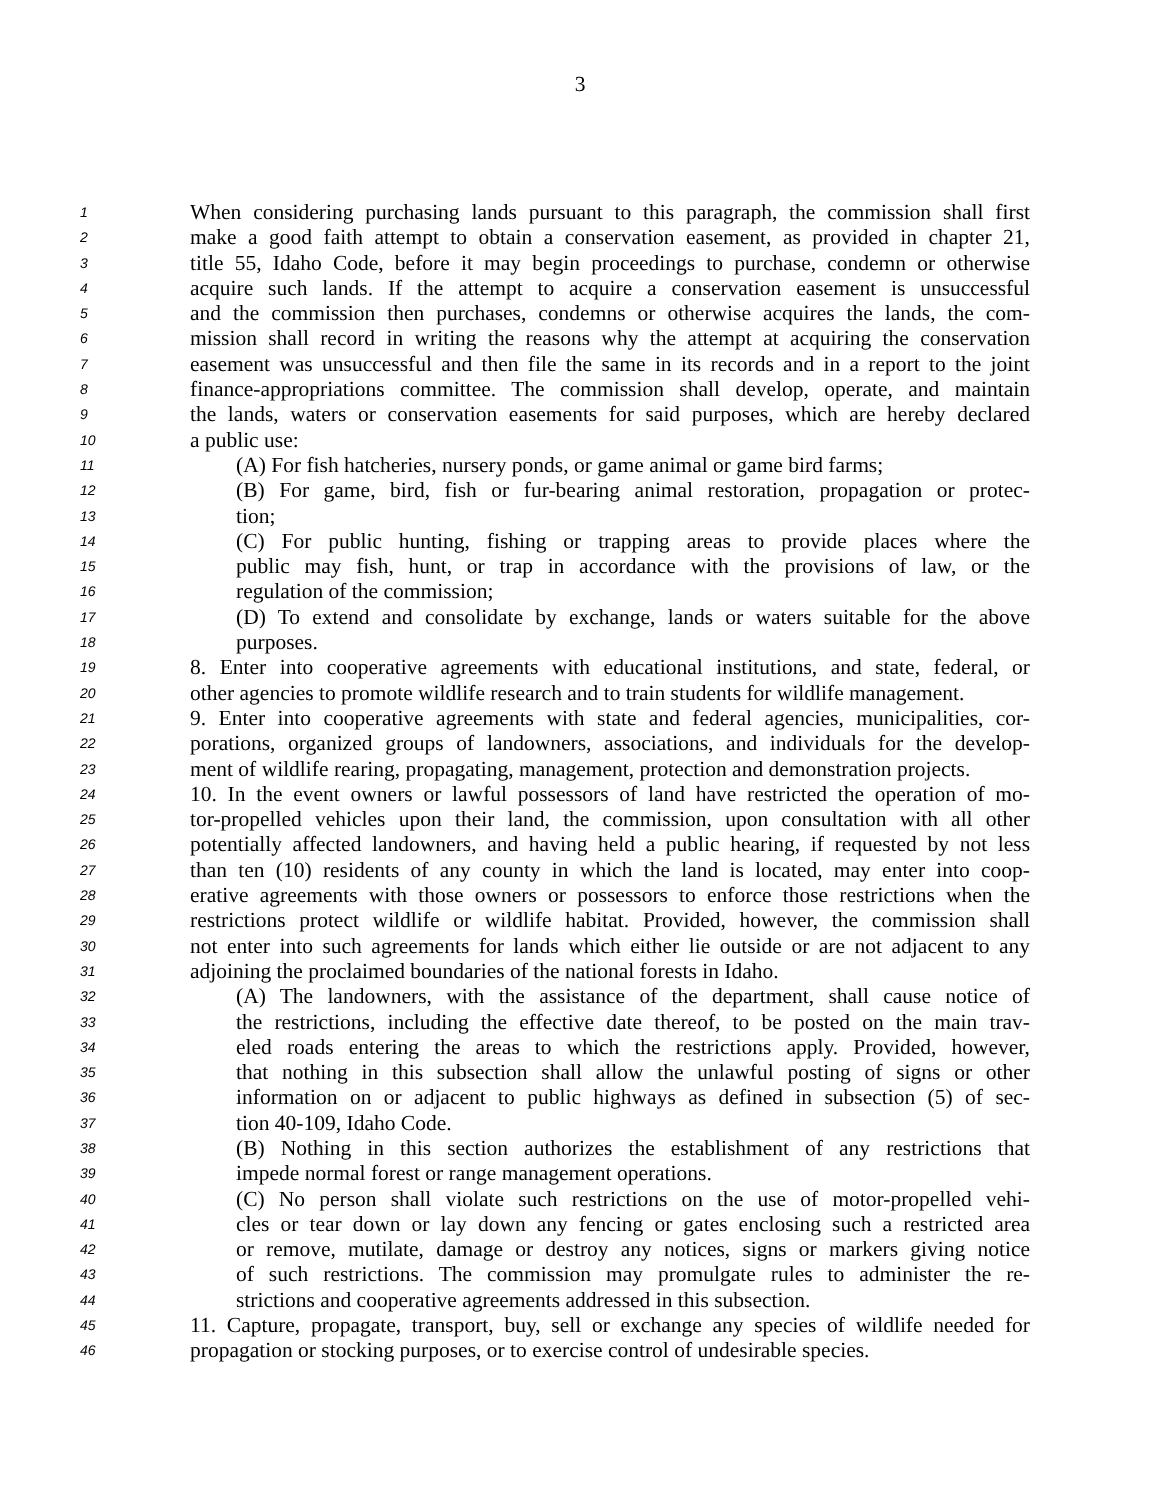3
1 When considering purchasing lands pursuant to this paragraph, the commission shall first
2 make a good faith attempt to obtain a conservation easement, as provided in chapter 21,
3 title 55, Idaho Code, before it may begin proceedings to purchase, condemn or otherwise
4 acquire such lands. If the attempt to acquire a conservation easement is unsuccessful
5 and the commission then purchases, condemns or otherwise acquires the lands, the com-
6 mission shall record in writing the reasons why the attempt at acquiring the conservation
7 easement was unsuccessful and then file the same in its records and in a report to the joint
8 finance-appropriations committee. The commission shall develop, operate, and maintain
9 the lands, waters or conservation easements for said purposes, which are hereby declared
10 a public use:
11 (A) For fish hatcheries, nursery ponds, or game animal or game bird farms;
12 (B) For game, bird, fish or fur-bearing animal restoration, propagation or protec-
13 tion;
14 (C) For public hunting, fishing or trapping areas to provide places where the
15 public may fish, hunt, or trap in accordance with the provisions of law, or the
16 regulation of the commission;
17 (D) To extend and consolidate by exchange, lands or waters suitable for the above
18 purposes.
19 8. Enter into cooperative agreements with educational institutions, and state, federal, or
20 other agencies to promote wildlife research and to train students for wildlife management.
21 9. Enter into cooperative agreements with state and federal agencies, municipalities, cor-
22 porations, organized groups of landowners, associations, and individuals for the develop-
23 ment of wildlife rearing, propagating, management, protection and demonstration projects.
24 10. In the event owners or lawful possessors of land have restricted the operation of mo-
25 tor-propelled vehicles upon their land, the commission, upon consultation with all other
26 potentially affected landowners, and having held a public hearing, if requested by not less
27 than ten (10) residents of any county in which the land is located, may enter into coop-
28 erative agreements with those owners or possessors to enforce those restrictions when the
29 restrictions protect wildlife or wildlife habitat. Provided, however, the commission shall
30 not enter into such agreements for lands which either lie outside or are not adjacent to any
31 adjoining the proclaimed boundaries of the national forests in Idaho.
32 (A) The landowners, with the assistance of the department, shall cause notice of
33 the restrictions, including the effective date thereof, to be posted on the main trav-
34 eled roads entering the areas to which the restrictions apply. Provided, however,
35 that nothing in this subsection shall allow the unlawful posting of signs or other
36 information on or adjacent to public highways as defined in subsection (5) of sec-
37 tion 40-109, Idaho Code.
38 (B) Nothing in this section authorizes the establishment of any restrictions that
39 impede normal forest or range management operations.
40 (C) No person shall violate such restrictions on the use of motor-propelled vehi-
41 cles or tear down or lay down any fencing or gates enclosing such a restricted area
42 or remove, mutilate, damage or destroy any notices, signs or markers giving notice
43 of such restrictions. The commission may promulgate rules to administer the re-
44 strictions and cooperative agreements addressed in this subsection.
45 11. Capture, propagate, transport, buy, sell or exchange any species of wildlife needed for
46 propagation or stocking purposes, or to exercise control of undesirable species.